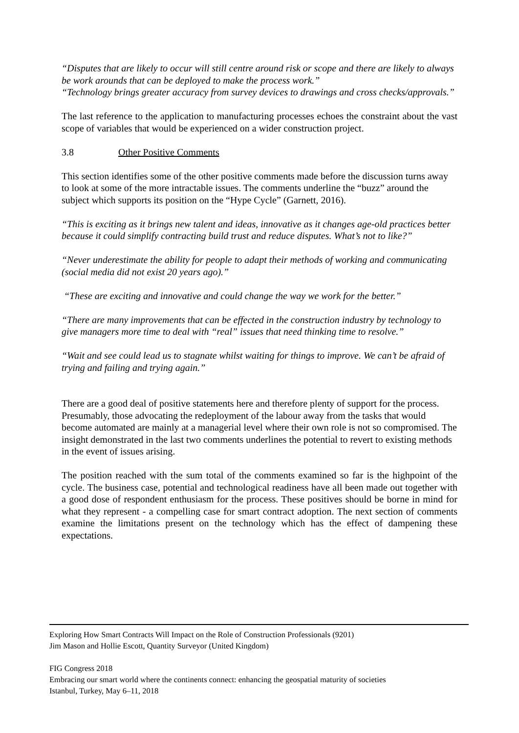“Disputes that are likely to occur will still centre around risk or scope and there are likely to always be work arounds that can be deployed to make the process work.”
“Technology brings greater accuracy from survey devices to drawings and cross checks/approvals.”
The last reference to the application to manufacturing processes echoes the constraint about the vast scope of variables that would be experienced on a wider construction project.
3.8 Other Positive Comments
This section identifies some of the other positive comments made before the discussion turns away to look at some of the more intractable issues. The comments underline the “buzz” around the subject which supports its position on the “Hype Cycle” (Garnett, 2016).
“This is exciting as it brings new talent and ideas, innovative as it changes age-old practices better because it could simplify contracting build trust and reduce disputes. What’s not to like?”
“Never underestimate the ability for people to adapt their methods of working and communicating (social media did not exist 20 years ago).”
“These are exciting and innovative and could change the way we work for the better.”
“There are many improvements that can be effected in the construction industry by technology to give managers more time to deal with “real” issues that need thinking time to resolve.”
“Wait and see could lead us to stagnate whilst waiting for things to improve. We can’t be afraid of trying and failing and trying again.”
There are a good deal of positive statements here and therefore plenty of support for the process. Presumably, those advocating the redeployment of the labour away from the tasks that would become automated are mainly at a managerial level where their own role is not so compromised. The insight demonstrated in the last two comments underlines the potential to revert to existing methods in the event of issues arising.
The position reached with the sum total of the comments examined so far is the highpoint of the cycle. The business case, potential and technological readiness have all been made out together with a good dose of respondent enthusiasm for the process. These positives should be borne in mind for what they represent - a compelling case for smart contract adoption. The next section of comments examine the limitations present on the technology which has the effect of dampening these expectations.
Exploring How Smart Contracts Will Impact on the Role of Construction Professionals (9201)
Jim Mason and Hollie Escott, Quantity Surveyor (United Kingdom)
FIG Congress 2018
Embracing our smart world where the continents connect: enhancing the geospatial maturity of societies
Istanbul, Turkey, May 6–11, 2018